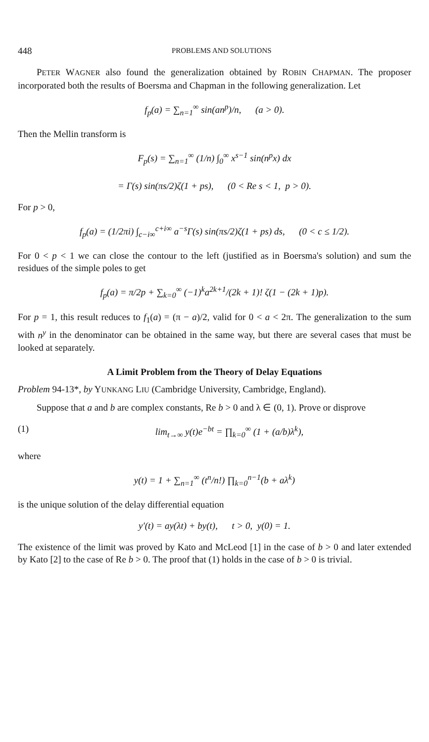448 PROBLEMS AND SOLUTIONS
PETER WAGNER also found the generalization obtained by ROBIN CHAPMAN. The proposer incorporated both the results of Boersma and Chapman in the following generalization. Let
f<sub>p</sub>(a) = ∑<sub>n=1</sub><sup>∞</sup> sin(an<sup>p</sup>)/n, (a > 0).
Then the Mellin transform is
F<sub>p</sub>(s) = ∑<sub>n=1</sub><sup>∞</sup> (1/n) ∫<sub>0</sub><sup>∞</sup> x<sup>s−1</sup> sin(n<sup>p</sup>x) dx
= Γ(s) sin(πs/2)ζ(1 + ps), (0 < Re s < 1, p > 0).
For p > 0,
f<sub>p</sub>(a) = (1/2πi) ∫<sub>c−i∞</sub><sup>c+i∞</sup> a<sup>−s</sup>Γ(s) sin(πs/2)ζ(1 + ps) ds, (0 < c ≤ 1/2).
For 0 < p < 1 we can close the contour to the left (justified as in Boersma's solution) and sum the residues of the simple poles to get
f<sub>p</sub>(a) = π/2p + ∑<sub>k=0</sub><sup>∞</sup> (−1)<sup>k</sup>a<sup>2k+1</sup>/(2k + 1)! ζ(1 − (2k + 1)p).
For p = 1, this result reduces to f<sub>1</sub>(a) = (π − a)/2, valid for 0 < a < 2π. The generalization to the sum with n<sup>y</sup> in the denominator can be obtained in the same way, but there are several cases that must be looked at separately.
A Limit Problem from the Theory of Delay Equations
Problem 94-13*, by YUNKANG LIU (Cambridge University, Cambridge, England).
Suppose that a and b are complex constants, Re b > 0 and λ ∈ (0, 1). Prove or disprove
(1) lim<sub>t→∞</sub> y(t)e<sup>−bt</sup> = ∏<sub>k=0</sub><sup>∞</sup> (1 + (a/b)λ<sup>k</sup>),
where
y(t) = 1 + ∑<sub>n=1</sub><sup>∞</sup> (t<sup>n</sup>/n!) ∏<sub>k=0</sub><sup>n−1</sup>(b + aλ<sup>k</sup>)
is the unique solution of the delay differential equation
y′(t) = ay(λt) + by(t), t > 0, y(0) = 1.
The existence of the limit was proved by Kato and McLeod [1] in the case of b > 0 and later extended by Kato [2] to the case of Re b > 0. The proof that (1) holds in the case of b > 0 is trivial.